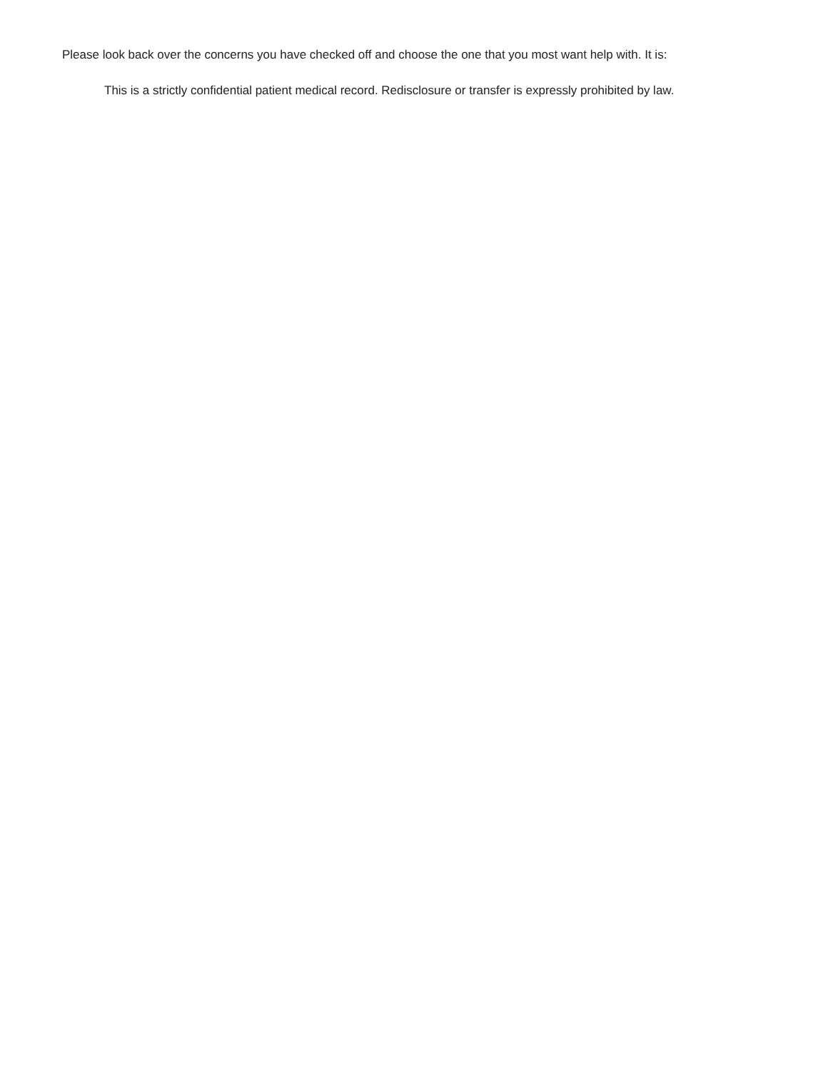Please look back over the concerns you have checked off and choose the one that you most want help with. It is:
This is a strictly confidential patient medical record. Redisclosure or transfer is expressly prohibited by law.